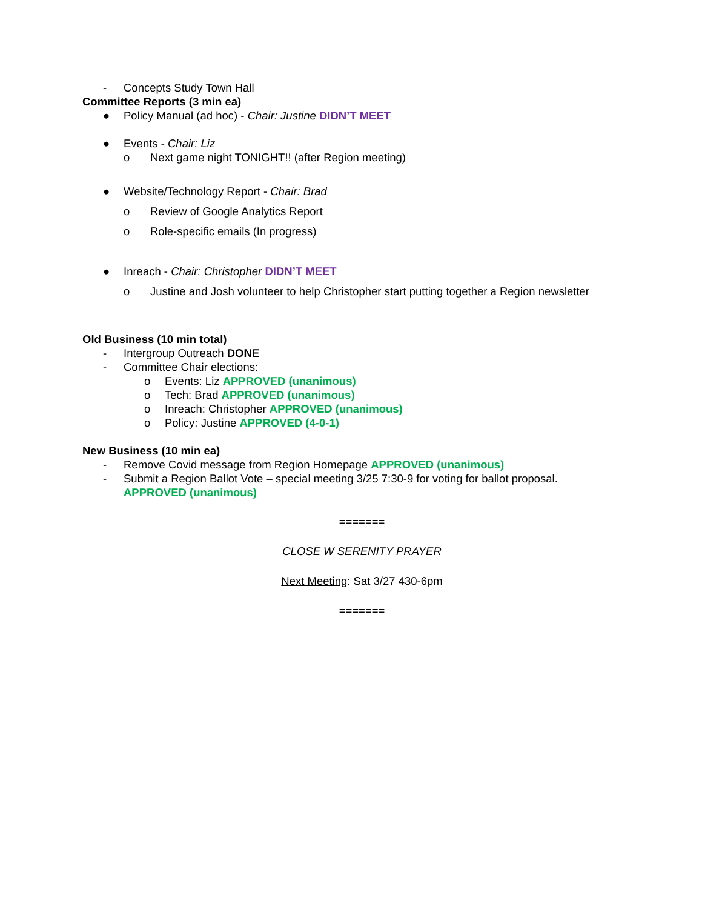- Concepts Study Town Hall
Committee Reports (3 min ea)
● Policy Manual (ad hoc) - Chair: Justine DIDN’T MEET
● Events - Chair: Liz
o Next game night TONIGHT!! (after Region meeting)
● Website/Technology Report - Chair: Brad
o Review of Google Analytics Report
o Role-specific emails (In progress)
● Inreach - Chair: Christopher DIDN’T MEET
o Justine and Josh volunteer to help Christopher start putting together a Region newsletter
Old Business (10 min total)
- Intergroup Outreach DONE
- Committee Chair elections:
o Events: Liz APPROVED (unanimous)
o Tech: Brad APPROVED (unanimous)
o Inreach: Christopher APPROVED (unanimous)
o Policy: Justine APPROVED (4-0-1)
New Business (10 min ea)
- Remove Covid message from Region Homepage APPROVED (unanimous)
- Submit a Region Ballot Vote – special meeting 3/25 7:30-9 for voting for ballot proposal.
APPROVED (unanimous)
=======
CLOSE W SERENITY PRAYER
Next Meeting: Sat 3/27 430-6pm
=======